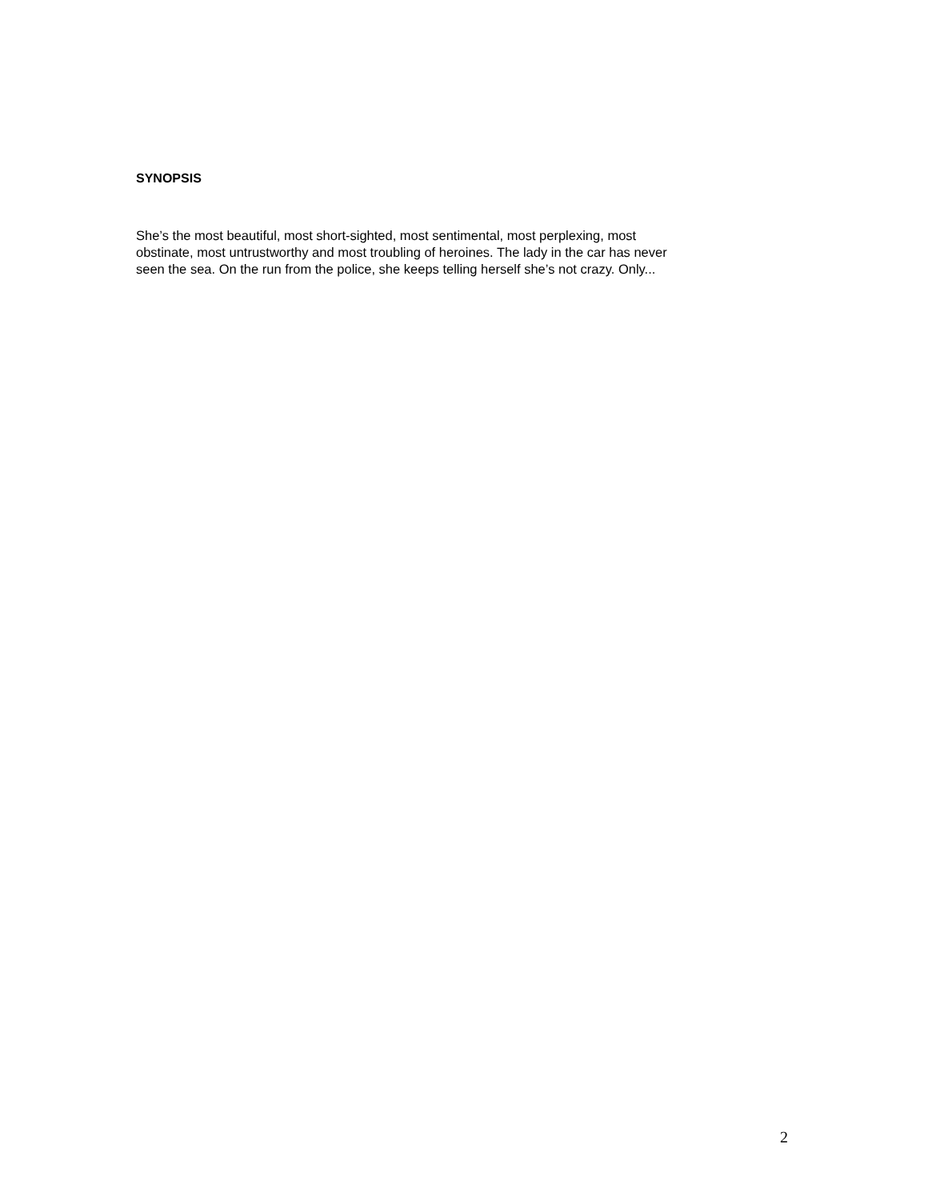SYNOPSIS
She’s the most beautiful, most short-sighted, most sentimental, most perplexing, most
obstinate, most untrustworthy and most troubling of heroines. The lady in the car has never
seen the sea. On the run from the police, she keeps telling herself she’s not crazy. Only...
2